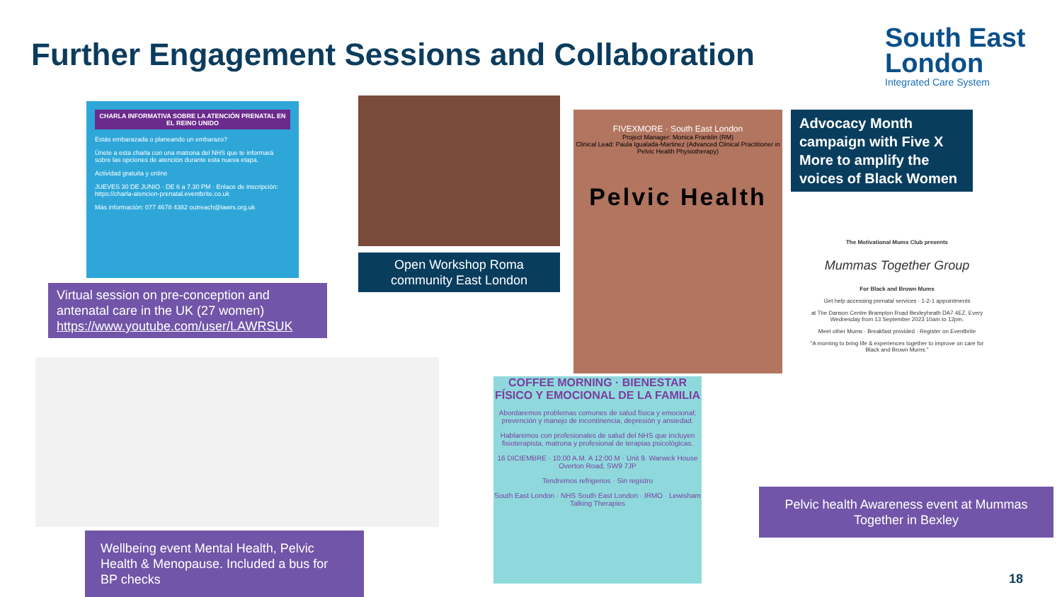Further Engagement Sessions and Collaboration
South East
London
Integrated Care System
CHARLA INFORMATIVA SOBRE LA ATENCIÓN PRENATAL EN EL REINO UNIDO
Estás embarazada o planeando un embarazo?
Únete a esta charla con una matrona del NHS que te informará sobre las opciones de atención durante esta nueva etapa.
Actividad gratuita y online
JUEVES 30 DE JUNIO · DE 6 a 7.30 PM · Enlace de inscripción: https://charla-atencion-prenatal.eventbrite.co.uk
Más información: 077 4678 4382 outreach@lawrs.org.uk
Virtual session on pre-conception and antenatal care in the UK (27 women)
https://www.youtube.com/user/LAWRSUK
Open Workshop Roma community East London
FIVEXMORE · South East London
Project Manager: Monica Franklin (RM)
Clinical Lead: Paula Igualada-Martinez (Advanced Clinical Practitioner in Pelvic Health Physiotherapy)
Pelvic Health
Advocacy Month campaign with Five X More to amplify the voices of Black Women
The Motivational Mums Club presents
Mummas Together Group
For Black and Brown Mums
Get help accessing prenatal services · 1-2-1 appointments
at The Danson Centre Brampton Road Bexleyheath DA7 4EZ. Every Wednesday from 13 September 2023 10am to 12pm.
Meet other Mums · Breakfast provided · Register on Eventbrite
"A morning to bring life & experiences together to improve on care for Black and Brown Mums."
Pelvic health Awareness event at Mummas Together in Bexley
Wellbeing event Mental Health, Pelvic Health & Menopause. Included a bus for BP checks
COFFEE MORNING · BIENESTAR FÍSICO Y EMOCIONAL DE LA FAMILIA
Abordaremos problemas comunes de salud física y emocional; prevención y manejo de incontinencia, depresión y ansiedad.
Hablaremos con profesionales de salud del NHS que incluyen fisioterapista, matrona y profesional de terapias psicológicas.
16 DICIEMBRE · 10:00 A.M. A 12:00 M · Unit 9. Warwick House Overton Road, SW9 7JP
Tendremos refrigerios · Sin registro
South East London · NHS South East London · IRMO · Lewisham Talking Therapies
18